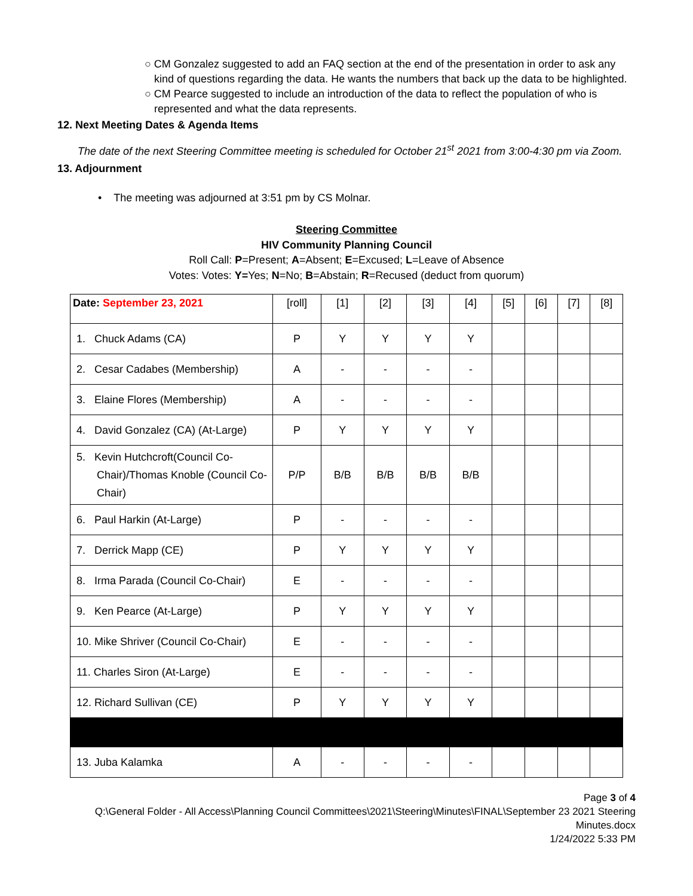○ CM Gonzalez suggested to add an FAQ section at the end of the presentation in order to ask any kind of questions regarding the data. He wants the numbers that back up the data to be highlighted.
○ CM Pearce suggested to include an introduction of the data to reflect the population of who is represented and what the data represents.
12. Next Meeting Dates & Agenda Items
The date of the next Steering Committee meeting is scheduled for October 21<sup>st</sup> 2021 from 3:00-4:30 pm via Zoom.
13. Adjournment
• The meeting was adjourned at 3:51 pm by CS Molnar.
Steering Committee
HIV Community Planning Council
Roll Call: P=Present; A=Absent; E=Excused; L=Leave of Absence
Votes: Votes: Y=Yes; N=No; B=Abstain; R=Recused (deduct from quorum)
| Date: September 23, 2021 | [roll] | [1] | [2] | [3] | [4] | [5] | [6] | [7] | [8] |
| 1. Chuck Adams (CA) | P | Y | Y | Y | Y | | | | |
| 2. Cesar Cadabes (Membership) | A | - | - | - | - | | | | |
| 3. Elaine Flores (Membership) | A | - | - | - | - | | | | |
| 4. David Gonzalez (CA) (At-Large) | P | Y | Y | Y | Y | | | | |
| 5. Kevin Hutchcroft(Council Co-Chair)/Thomas Knoble (Council Co-Chair) | P/P | B/B | B/B | B/B | B/B | | | | |
| 6. Paul Harkin (At-Large) | P | - | - | - | - | | | | |
| 7. Derrick Mapp (CE) | P | Y | Y | Y | Y | | | | |
| 8. Irma Parada (Council Co-Chair) | E | - | - | - | - | | | | |
| 9. Ken Pearce (At-Large) | P | Y | Y | Y | Y | | | | |
| 10. Mike Shriver (Council Co-Chair) | E | - | - | - | - | | | | |
| 11. Charles Siron (At-Large) | E | - | - | - | - | | | | |
| 12. Richard Sullivan (CE) | P | Y | Y | Y | Y | | | | |
| 13. Juba Kalamka | A | - | - | - | - | | | | |
Page 3 of 4
Q:\General Folder - All Access\Planning Council Committees\2021\Steering\Minutes\FINAL\September 23 2021 Steering Minutes.docx
1/24/2022 5:33 PM